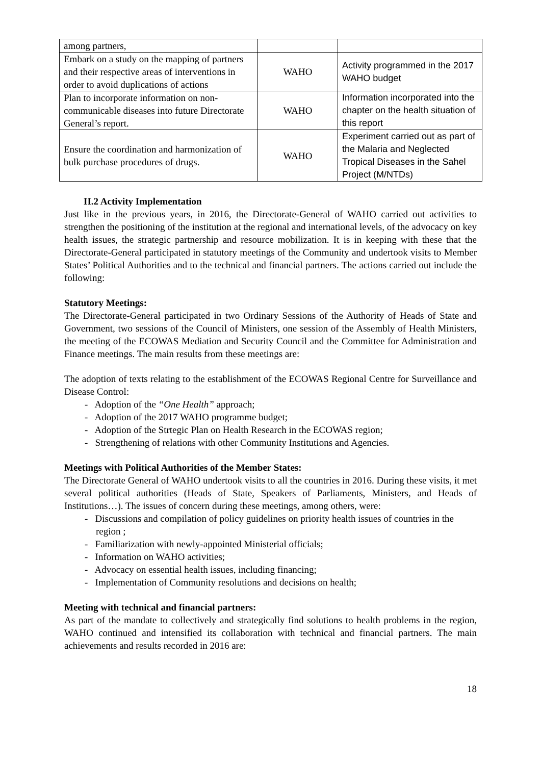| among partners, | | |
| Embark on a study on the mapping of partners and their respective areas of interventions in order to avoid duplications of actions | WAHO | Activity programmed in the 2017 WAHO budget |
| Plan to incorporate information on non-communicable diseases into future Directorate General’s report. | WAHO | Information incorporated into the chapter on the health situation of this report |
| Ensure the coordination and harmonization of bulk purchase procedures of drugs. | WAHO | Experiment carried out as part of the Malaria and Neglected Tropical Diseases in the Sahel Project (M/NTDs) |
II.2 Activity Implementation
Just like in the previous years, in 2016, the Directorate-General of WAHO carried out activities to strengthen the positioning of the institution at the regional and international levels, of the advocacy on key health issues, the strategic partnership and resource mobilization. It is in keeping with these that the Directorate-General participated in statutory meetings of the Community and undertook visits to Member States’ Political Authorities and to the technical and financial partners. The actions carried out include the following:
Statutory Meetings:
The Directorate-General participated in two Ordinary Sessions of the Authority of Heads of State and Government, two sessions of the Council of Ministers, one session of the Assembly of Health Ministers, the meeting of the ECOWAS Mediation and Security Council and the Committee for Administration and Finance meetings. The main results from these meetings are:
The adoption of texts relating to the establishment of the ECOWAS Regional Centre for Surveillance and Disease Control:
- Adoption of the “One Health” approach;
- Adoption of the 2017 WAHO programme budget;
- Adoption of the Strtegic Plan on Health Research in the ECOWAS region;
- Strengthening of relations with other Community Institutions and Agencies.
Meetings with Political Authorities of the Member States:
The Directorate General of WAHO undertook visits to all the countries in 2016. During these visits, it met several political authorities (Heads of State, Speakers of Parliaments, Ministers, and Heads of Institutions…). The issues of concern during these meetings, among others, were:
- Discussions and compilation of policy guidelines on priority health issues of countries in the region ;
- Familiarization with newly-appointed Ministerial officials;
- Information on WAHO activities;
- Advocacy on essential health issues, including financing;
- Implementation of Community resolutions and decisions on health;
Meeting with technical and financial partners:
As part of the mandate to collectively and strategically find solutions to health problems in the region, WAHO continued and intensified its collaboration with technical and financial partners. The main achievements and results recorded in 2016 are:
18